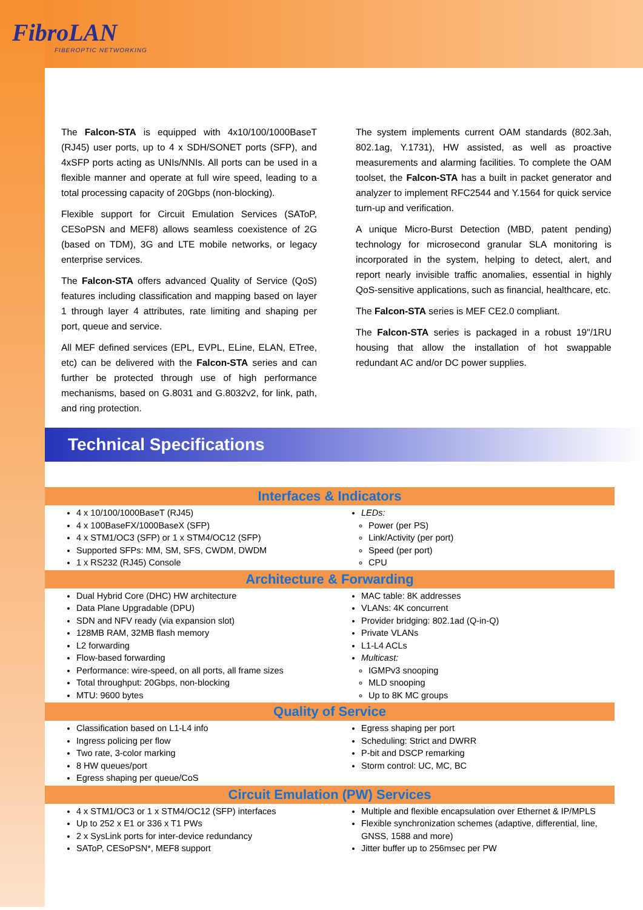FibroLAN
FIBEROPTIC NETWORKING
The Falcon-STA is equipped with 4x10/100/1000BaseT (RJ45) user ports, up to 4 x SDH/SONET ports (SFP), and 4xSFP ports acting as UNIs/NNIs. All ports can be used in a flexible manner and operate at full wire speed, leading to a total processing capacity of 20Gbps (non-blocking).
Flexible support for Circuit Emulation Services (SAToP, CESoPSN and MEF8) allows seamless coexistence of 2G (based on TDM), 3G and LTE mobile networks, or legacy enterprise services.
The Falcon-STA offers advanced Quality of Service (QoS) features including classification and mapping based on layer 1 through layer 4 attributes, rate limiting and shaping per port, queue and service.
All MEF defined services (EPL, EVPL, ELine, ELAN, ETree, etc) can be delivered with the Falcon-STA series and can further be protected through use of high performance mechanisms, based on G.8031 and G.8032v2, for link, path, and ring protection.
The system implements current OAM standards (802.3ah, 802.1ag, Y.1731), HW assisted, as well as proactive measurements and alarming facilities. To complete the OAM toolset, the Falcon-STA has a built in packet generator and analyzer to implement RFC2544 and Y.1564 for quick service turn-up and verification.
A unique Micro-Burst Detection (MBD, patent pending) technology for microsecond granular SLA monitoring is incorporated in the system, helping to detect, alert, and report nearly invisible traffic anomalies, essential in highly QoS-sensitive applications, such as financial, healthcare, etc.
The Falcon-STA series is MEF CE2.0 compliant.
The Falcon-STA series is packaged in a robust 19"/1RU housing that allow the installation of hot swappable redundant AC and/or DC power supplies.
Technical Specifications
| Interfaces & Indicators | |
| --- | --- |
| 4 x 10/100/1000BaseT (RJ45) 4 x 100BaseFX/1000BaseX (SFP) 4 x STM1/OC3 (SFP) or 1 x STM4/OC12 (SFP) Supported SFPs: MM, SM, SFS, CWDM, DWDM 1 x RS232 (RJ45) Console | LEDs: Power (per PS) Link/Activity (per port) Speed (per port) CPU |
| Architecture & Forwarding | |
| Dual Hybrid Core (DHC) HW architecture Data Plane Upgradable (DPU) SDN and NFV ready (via expansion slot) 128MB RAM, 32MB flash memory L2 forwarding Flow-based forwarding Performance: wire-speed, on all ports, all frame sizes Total throughput: 20Gbps, non-blocking MTU: 9600 bytes | MAC table: 8K addresses VLANs: 4K concurrent Provider bridging: 802.1ad (Q-in-Q) Private VLANs L1-L4 ACLs Multicast: IGMPv3 snooping MLD snooping Up to 8K MC groups |
| Quality of Service | |
| Classification based on L1-L4 info Ingress policing per flow Two rate, 3-color marking 8 HW queues/port Egress shaping per queue/CoS | Egress shaping per port Scheduling: Strict and DWRR P-bit and DSCP remarking Storm control: UC, MC, BC |
| Circuit Emulation (PW) Services | |
| 4 x STM1/OC3 or 1 x STM4/OC12 (SFP) interfaces Up to 252 x E1 or 336 x T1 PWs 2 x SysLink ports for inter-device redundancy SAToP, CESoPSN*, MEF8 support | Multiple and flexible encapsulation over Ethernet & IP/MPLS Flexible synchronization schemes (adaptive, differential, line, GNSS, 1588 and more) Jitter buffer up to 256msec per PW |